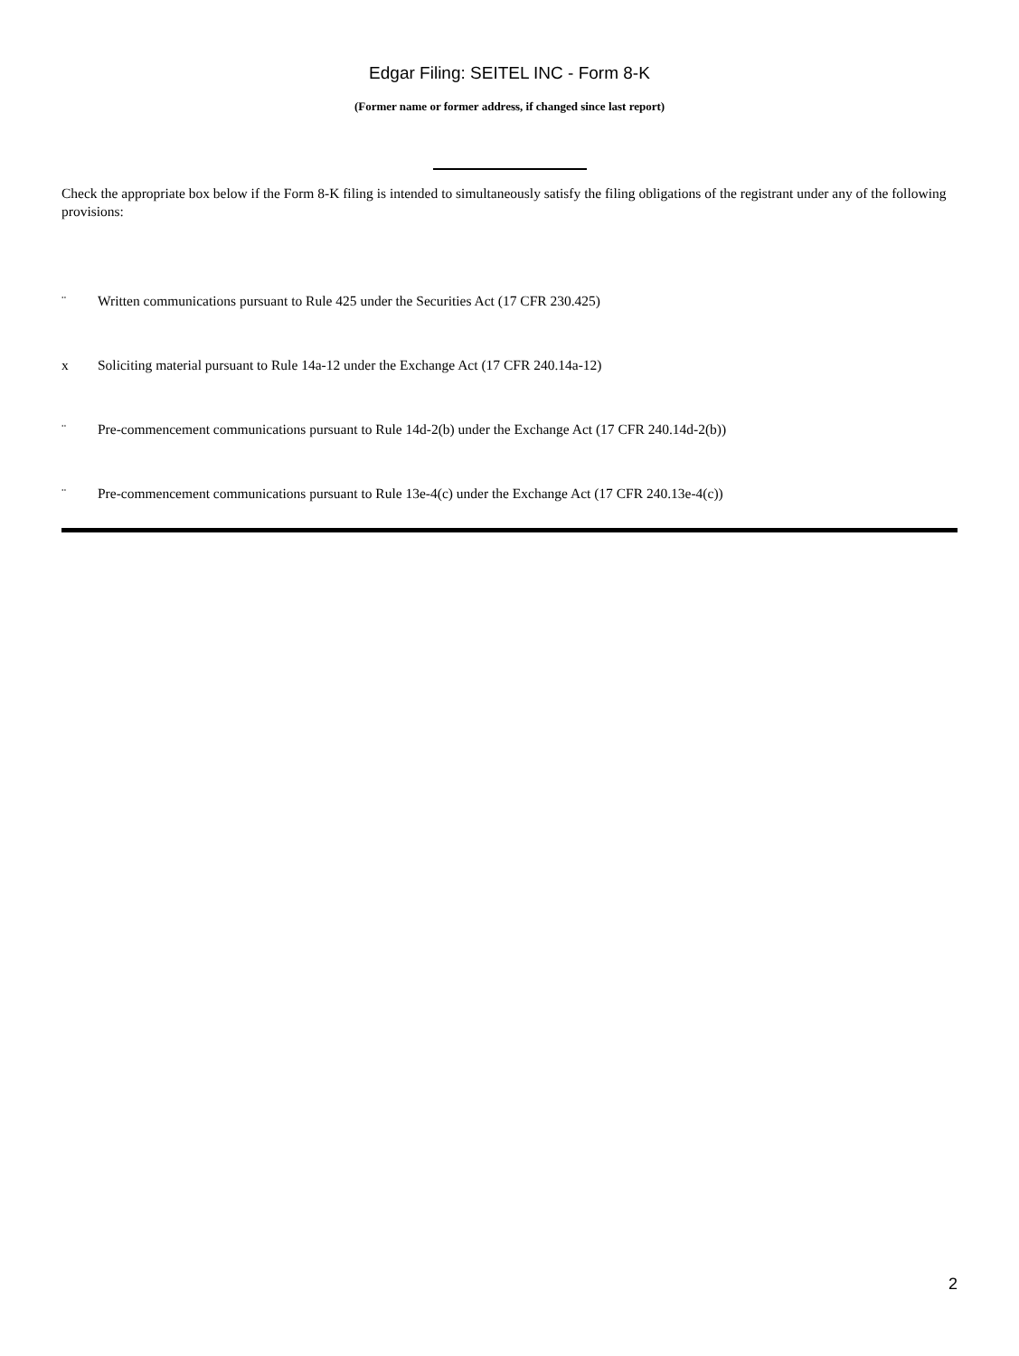Edgar Filing: SEITEL INC - Form 8-K
(Former name or former address, if changed since last report)
Check the appropriate box below if the Form 8-K filing is intended to simultaneously satisfy the filing obligations of the registrant under any of the following provisions:
¨ Written communications pursuant to Rule 425 under the Securities Act (17 CFR 230.425)
x Soliciting material pursuant to Rule 14a-12 under the Exchange Act (17 CFR 240.14a-12)
¨ Pre-commencement communications pursuant to Rule 14d-2(b) under the Exchange Act (17 CFR 240.14d-2(b))
¨ Pre-commencement communications pursuant to Rule 13e-4(c) under the Exchange Act (17 CFR 240.13e-4(c))
2